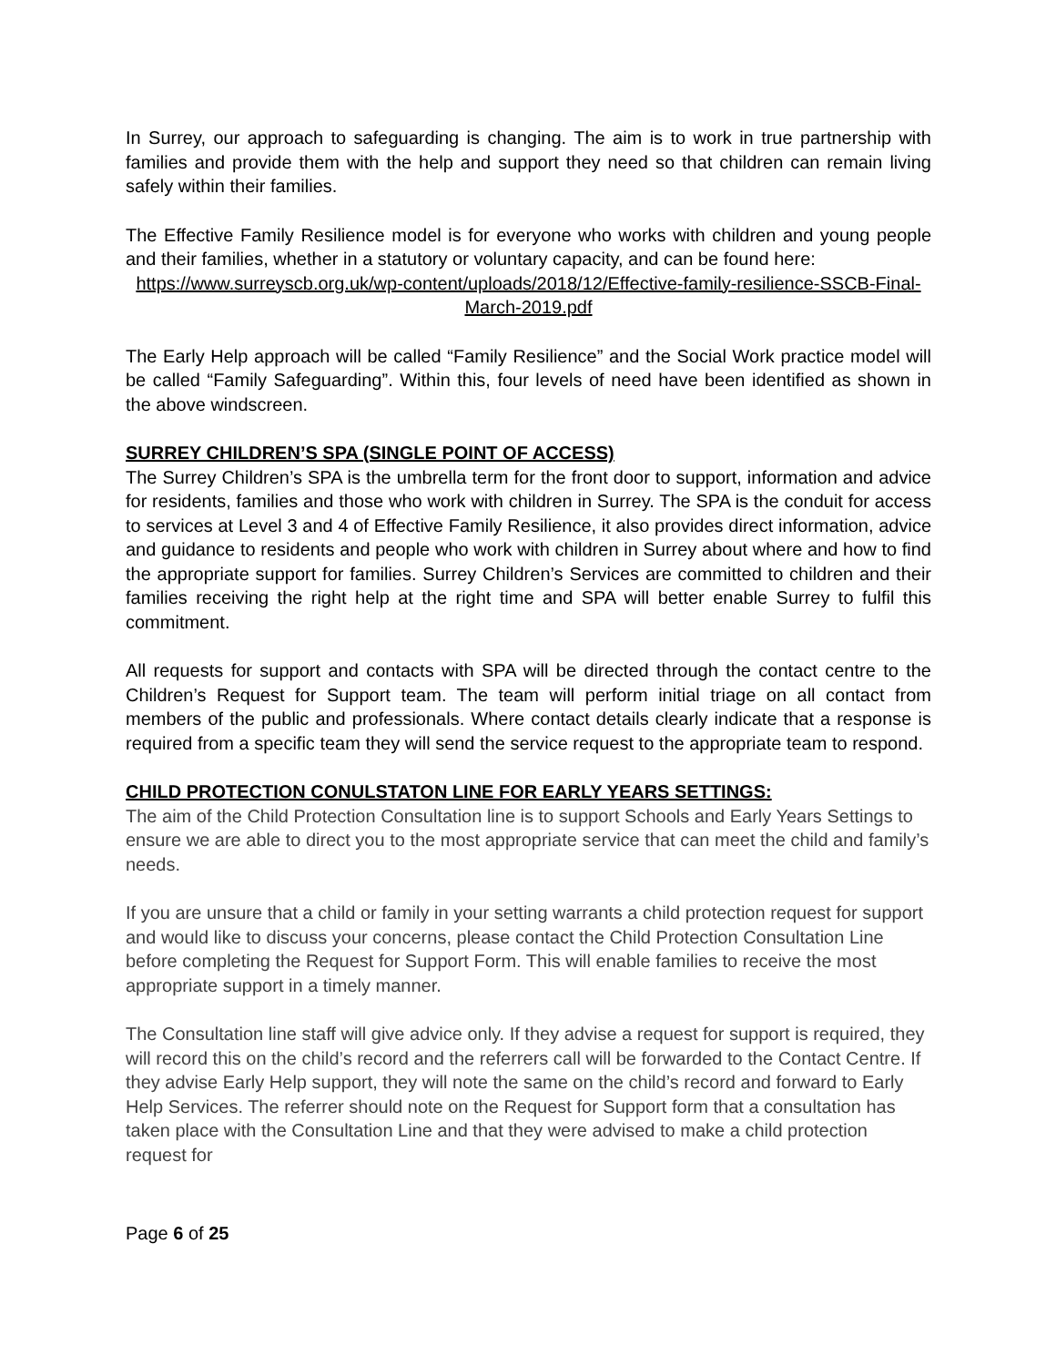In Surrey, our approach to safeguarding is changing. The aim is to work in true partnership with families and provide them with the help and support they need so that children can remain living safely within their families.
The Effective Family Resilience model is for everyone who works with children and young people and their families, whether in a statutory or voluntary capacity, and can be found here:
https://www.surreyscb.org.uk/wp-content/uploads/2018/12/Effective-family-resilience-SSCB-Final-March-2019.pdf
The Early Help approach will be called “Family Resilience” and the Social Work practice model will be called “Family Safeguarding”. Within this, four levels of need have been identified as shown in the above windscreen.
SURREY CHILDREN’S SPA (SINGLE POINT OF ACCESS)
The Surrey Children’s SPA is the umbrella term for the front door to support, information and advice for residents, families and those who work with children in Surrey. The SPA is the conduit for access to services at Level 3 and 4 of Effective Family Resilience, it also provides direct information, advice and guidance to residents and people who work with children in Surrey about where and how to find the appropriate support for families. Surrey Children’s Services are committed to children and their families receiving the right help at the right time and SPA will better enable Surrey to fulfil this commitment.
All requests for support and contacts with SPA will be directed through the contact centre to the Children’s Request for Support team. The team will perform initial triage on all contact from members of the public and professionals. Where contact details clearly indicate that a response is required from a specific team they will send the service request to the appropriate team to respond.
CHILD PROTECTION CONULSTATON LINE FOR EARLY YEARS SETTINGS:
The aim of the Child Protection Consultation line is to support Schools and Early Years Settings to ensure we are able to direct you to the most appropriate service that can meet the child and family’s needs.
If you are unsure that a child or family in your setting warrants a child protection request for support and would like to discuss your concerns, please contact the Child Protection Consultation Line before completing the Request for Support Form. This will enable families to receive the most appropriate support in a timely manner.
The Consultation line staff will give advice only. If they advise a request for support is required, they will record this on the child’s record and the referrers call will be forwarded to the Contact Centre. If they advise Early Help support, they will note the same on the child’s record and forward to Early Help Services. The referrer should note on the Request for Support form that a consultation has taken place with the Consultation Line and that they were advised to make a child protection request for
Page 6 of 25